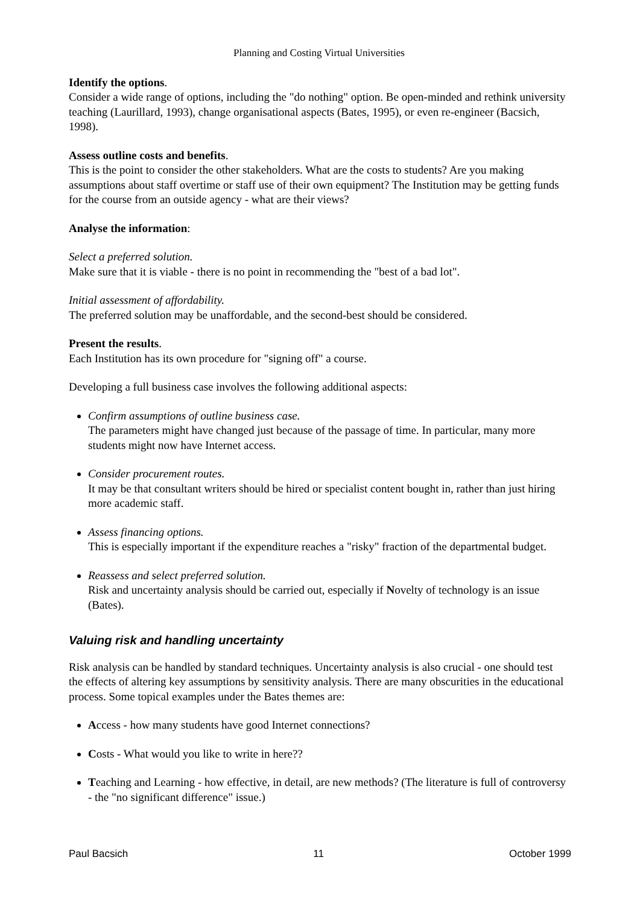Planning and Costing Virtual Universities
Identify the options.
Consider a wide range of options, including the "do nothing" option. Be open-minded and rethink university teaching (Laurillard, 1993), change organisational aspects (Bates, 1995), or even re-engineer (Bacsich, 1998).
Assess outline costs and benefits.
This is the point to consider the other stakeholders. What are the costs to students? Are you making assumptions about staff overtime or staff use of their own equipment? The Institution may be getting funds for the course from an outside agency - what are their views?
Analyse the information:
Select a preferred solution.
Make sure that it is viable - there is no point in recommending the "best of a bad lot".
Initial assessment of affordability.
The preferred solution may be unaffordable, and the second-best should be considered.
Present the results.
Each Institution has its own procedure for "signing off" a course.
Developing a full business case involves the following additional aspects:
Confirm assumptions of outline business case.
The parameters might have changed just because of the passage of time. In particular, many more students might now have Internet access.
Consider procurement routes.
It may be that consultant writers should be hired or specialist content bought in, rather than just hiring more academic staff.
Assess financing options.
This is especially important if the expenditure reaches a "risky" fraction of the departmental budget.
Reassess and select preferred solution.
Risk and uncertainty analysis should be carried out, especially if Novelty of technology is an issue (Bates).
Valuing risk and handling uncertainty
Risk analysis can be handled by standard techniques. Uncertainty analysis is also crucial - one should test the effects of altering key assumptions by sensitivity analysis. There are many obscurities in the educational process. Some topical examples under the Bates themes are:
Access - how many students have good Internet connections?
Costs - What would you like to write in here??
Teaching and Learning - how effective, in detail, are new methods? (The literature is full of controversy - the "no significant difference" issue.)
Paul Bacsich 11 October 1999